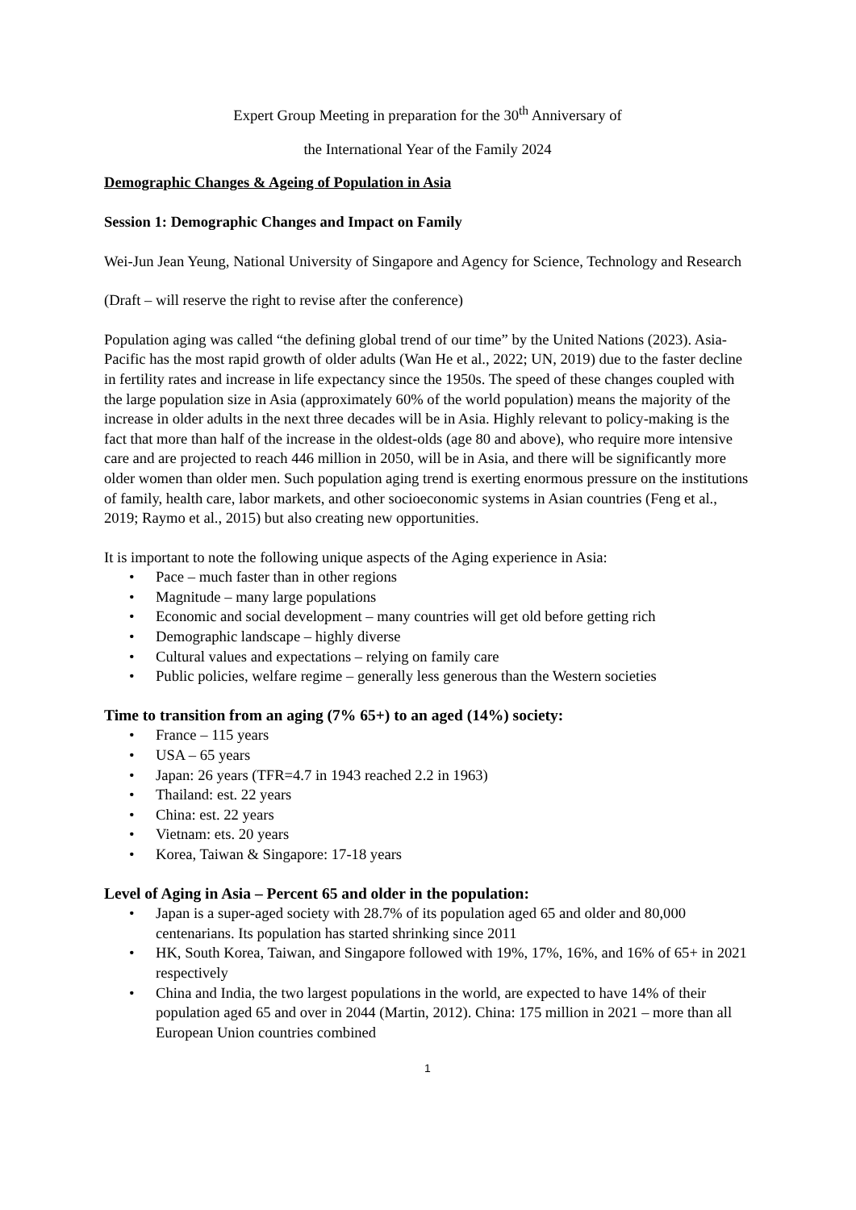Expert Group Meeting in preparation for the 30<sup>th</sup> Anniversary of
the International Year of the Family 2024
Demographic Changes & Ageing of Population in Asia
Session 1: Demographic Changes and Impact on Family
Wei-Jun Jean Yeung, National University of Singapore and Agency for Science, Technology and Research
(Draft – will reserve the right to revise after the conference)
Population aging was called “the defining global trend of our time” by the United Nations (2023). Asia-Pacific has the most rapid growth of older adults (Wan He et al., 2022; UN, 2019) due to the faster decline in fertility rates and increase in life expectancy since the 1950s. The speed of these changes coupled with the large population size in Asia (approximately 60% of the world population) means the majority of the increase in older adults in the next three decades will be in Asia. Highly relevant to policy-making is the fact that more than half of the increase in the oldest-olds (age 80 and above), who require more intensive care and are projected to reach 446 million in 2050, will be in Asia, and there will be significantly more older women than older men. Such population aging trend is exerting enormous pressure on the institutions of family, health care, labor markets, and other socioeconomic systems in Asian countries (Feng et al., 2019; Raymo et al., 2015) but also creating new opportunities.
It is important to note the following unique aspects of the Aging experience in Asia:
• Pace – much faster than in other regions
• Magnitude – many large populations
• Economic and social development – many countries will get old before getting rich
• Demographic landscape – highly diverse
• Cultural values and expectations – relying on family care
• Public policies, welfare regime – generally less generous than the Western societies
Time to transition from an aging (7% 65+) to an aged (14%) society:
• France – 115 years
• USA – 65 years
• Japan: 26 years (TFR=4.7 in 1943 reached 2.2 in 1963)
• Thailand: est. 22 years
• China: est. 22 years
• Vietnam: ets. 20 years
• Korea, Taiwan & Singapore: 17-18 years
Level of Aging in Asia – Percent 65 and older in the population:
• Japan is a super-aged society with 28.7% of its population aged 65 and older and 80,000 centenarians. Its population has started shrinking since 2011
• HK, South Korea, Taiwan, and Singapore followed with 19%, 17%, 16%, and 16% of 65+ in 2021 respectively
• China and India, the two largest populations in the world, are expected to have 14% of their population aged 65 and over in 2044 (Martin, 2012). China: 175 million in 2021 – more than all European Union countries combined
1